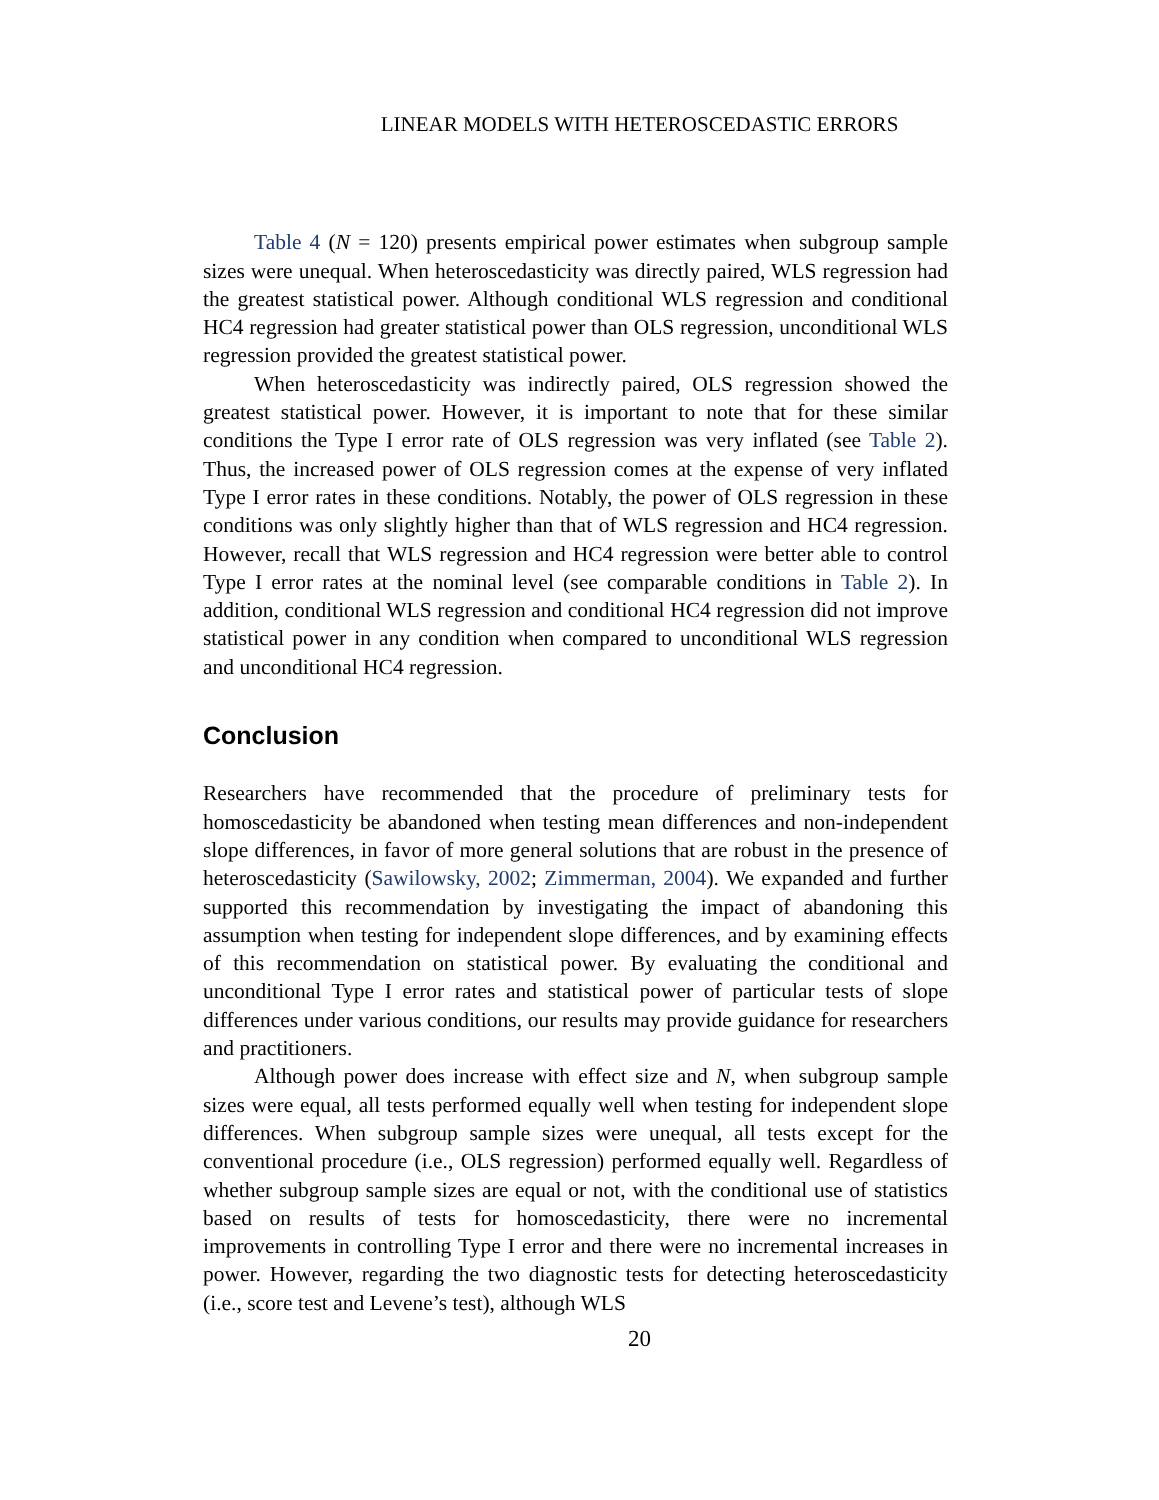LINEAR MODELS WITH HETEROSCEDASTIC ERRORS
Table 4 (N = 120) presents empirical power estimates when subgroup sample sizes were unequal. When heteroscedasticity was directly paired, WLS regression had the greatest statistical power. Although conditional WLS regression and conditional HC4 regression had greater statistical power than OLS regression, unconditional WLS regression provided the greatest statistical power.
When heteroscedasticity was indirectly paired, OLS regression showed the greatest statistical power. However, it is important to note that for these similar conditions the Type I error rate of OLS regression was very inflated (see Table 2). Thus, the increased power of OLS regression comes at the expense of very inflated Type I error rates in these conditions. Notably, the power of OLS regression in these conditions was only slightly higher than that of WLS regression and HC4 regression. However, recall that WLS regression and HC4 regression were better able to control Type I error rates at the nominal level (see comparable conditions in Table 2). In addition, conditional WLS regression and conditional HC4 regression did not improve statistical power in any condition when compared to unconditional WLS regression and unconditional HC4 regression.
Conclusion
Researchers have recommended that the procedure of preliminary tests for homoscedasticity be abandoned when testing mean differences and non-independent slope differences, in favor of more general solutions that are robust in the presence of heteroscedasticity (Sawilowsky, 2002; Zimmerman, 2004). We expanded and further supported this recommendation by investigating the impact of abandoning this assumption when testing for independent slope differences, and by examining effects of this recommendation on statistical power. By evaluating the conditional and unconditional Type I error rates and statistical power of particular tests of slope differences under various conditions, our results may provide guidance for researchers and practitioners.
Although power does increase with effect size and N, when subgroup sample sizes were equal, all tests performed equally well when testing for independent slope differences. When subgroup sample sizes were unequal, all tests except for the conventional procedure (i.e., OLS regression) performed equally well. Regardless of whether subgroup sample sizes are equal or not, with the conditional use of statistics based on results of tests for homoscedasticity, there were no incremental improvements in controlling Type I error and there were no incremental increases in power. However, regarding the two diagnostic tests for detecting heteroscedasticity (i.e., score test and Levene’s test), although WLS
20